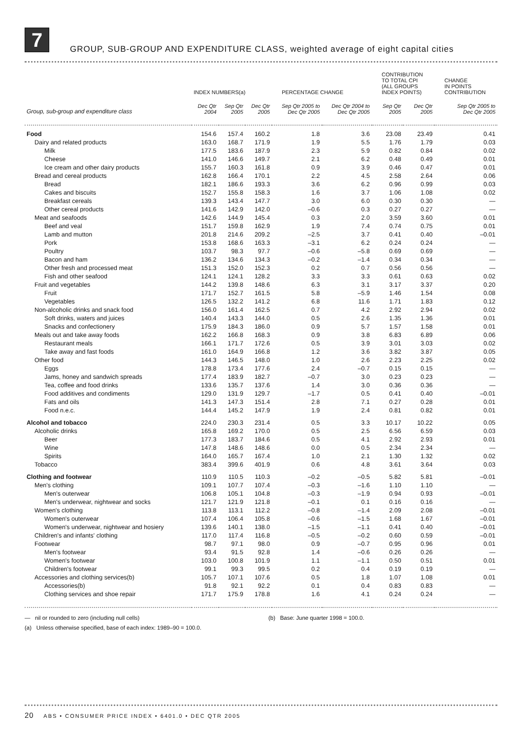7
GROUP, SUB-GROUP AND EXPENDITURE CLASS, weighted average of eight capital cities
| | INDEX NUMBERS(a) | | | PERCENTAGE CHANGE | | CONTRIBUTION TO TOTAL CPI (ALL GROUPS INDEX POINTS) | | CHANGE IN POINTS CONTRIBUTION |
| --- | --- | --- | --- | --- | --- | --- | --- | --- |
| Group, sub-group and expenditure class | Dec Qtr 2004 | Sep Qtr 2005 | Dec Qtr 2005 | Sep Qtr 2005 to Dec Qtr 2005 | Dec Qtr 2004 to Dec Qtr 2005 | Sep Qtr 2005 | Dec Qtr 2005 | Sep Qtr 2005 to Dec Qtr 2005 |
| Food | 154.6 | 157.4 | 160.2 | 1.8 | 3.6 | 23.08 | 23.49 | 0.41 |
| Dairy and related products | 163.0 | 168.7 | 171.9 | 1.9 | 5.5 | 1.76 | 1.79 | 0.03 |
| Milk | 177.5 | 183.6 | 187.9 | 2.3 | 5.9 | 0.82 | 0.84 | 0.02 |
| Cheese | 141.0 | 146.6 | 149.7 | 2.1 | 6.2 | 0.48 | 0.49 | 0.01 |
| Ice cream and other dairy products | 155.7 | 160.3 | 161.8 | 0.9 | 3.9 | 0.46 | 0.47 | 0.01 |
| Bread and cereal products | 162.8 | 166.4 | 170.1 | 2.2 | 4.5 | 2.58 | 2.64 | 0.06 |
| Bread | 182.1 | 186.6 | 193.3 | 3.6 | 6.2 | 0.96 | 0.99 | 0.03 |
| Cakes and biscuits | 152.7 | 155.8 | 158.3 | 1.6 | 3.7 | 1.06 | 1.08 | 0.02 |
| Breakfast cereals | 139.3 | 143.4 | 147.7 | 3.0 | 6.0 | 0.30 | 0.30 | — |
| Other cereal products | 141.6 | 142.9 | 142.0 | –0.6 | 0.3 | 0.27 | 0.27 | — |
| Meat and seafoods | 142.6 | 144.9 | 145.4 | 0.3 | 2.0 | 3.59 | 3.60 | 0.01 |
| Beef and veal | 151.7 | 159.8 | 162.9 | 1.9 | 7.4 | 0.74 | 0.75 | 0.01 |
| Lamb and mutton | 201.8 | 214.6 | 209.2 | –2.5 | 3.7 | 0.41 | 0.40 | –0.01 |
| Pork | 153.8 | 168.6 | 163.3 | –3.1 | 6.2 | 0.24 | 0.24 | — |
| Poultry | 103.7 | 98.3 | 97.7 | –0.6 | –5.8 | 0.69 | 0.69 | — |
| Bacon and ham | 136.2 | 134.6 | 134.3 | –0.2 | –1.4 | 0.34 | 0.34 | — |
| Other fresh and processed meat | 151.3 | 152.0 | 152.3 | 0.2 | 0.7 | 0.56 | 0.56 | — |
| Fish and other seafood | 124.1 | 124.1 | 128.2 | 3.3 | 3.3 | 0.61 | 0.63 | 0.02 |
| Fruit and vegetables | 144.2 | 139.8 | 148.6 | 6.3 | 3.1 | 3.17 | 3.37 | 0.20 |
| Fruit | 171.7 | 152.7 | 161.5 | 5.8 | –5.9 | 1.46 | 1.54 | 0.08 |
| Vegetables | 126.5 | 132.2 | 141.2 | 6.8 | 11.6 | 1.71 | 1.83 | 0.12 |
| Non-alcoholic drinks and snack food | 156.0 | 161.4 | 162.5 | 0.7 | 4.2 | 2.92 | 2.94 | 0.02 |
| Soft drinks, waters and juices | 140.4 | 143.3 | 144.0 | 0.5 | 2.6 | 1.35 | 1.36 | 0.01 |
| Snacks and confectionery | 175.9 | 184.3 | 186.0 | 0.9 | 5.7 | 1.57 | 1.58 | 0.01 |
| Meals out and take away foods | 162.2 | 166.8 | 168.3 | 0.9 | 3.8 | 6.83 | 6.89 | 0.06 |
| Restaurant meals | 166.1 | 171.7 | 172.6 | 0.5 | 3.9 | 3.01 | 3.03 | 0.02 |
| Take away and fast foods | 161.0 | 164.9 | 166.8 | 1.2 | 3.6 | 3.82 | 3.87 | 0.05 |
| Other food | 144.3 | 146.5 | 148.0 | 1.0 | 2.6 | 2.23 | 2.25 | 0.02 |
| Eggs | 178.8 | 173.4 | 177.6 | 2.4 | –0.7 | 0.15 | 0.15 | — |
| Jams, honey and sandwich spreads | 177.4 | 183.9 | 182.7 | –0.7 | 3.0 | 0.23 | 0.23 | — |
| Tea, coffee and food drinks | 133.6 | 135.7 | 137.6 | 1.4 | 3.0 | 0.36 | 0.36 | — |
| Food additives and condiments | 129.0 | 131.9 | 129.7 | –1.7 | 0.5 | 0.41 | 0.40 | –0.01 |
| Fats and oils | 141.3 | 147.3 | 151.4 | 2.8 | 7.1 | 0.27 | 0.28 | 0.01 |
| Food n.e.c. | 144.4 | 145.2 | 147.9 | 1.9 | 2.4 | 0.81 | 0.82 | 0.01 |
| Alcohol and tobacco | 224.0 | 230.3 | 231.4 | 0.5 | 3.3 | 10.17 | 10.22 | 0.05 |
| Alcoholic drinks | 165.8 | 169.2 | 170.0 | 0.5 | 2.5 | 6.56 | 6.59 | 0.03 |
| Beer | 177.3 | 183.7 | 184.6 | 0.5 | 4.1 | 2.92 | 2.93 | 0.01 |
| Wine | 147.8 | 148.6 | 148.6 | 0.0 | 0.5 | 2.34 | 2.34 | — |
| Spirits | 164.0 | 165.7 | 167.4 | 1.0 | 2.1 | 1.30 | 1.32 | 0.02 |
| Tobacco | 383.4 | 399.6 | 401.9 | 0.6 | 4.8 | 3.61 | 3.64 | 0.03 |
| Clothing and footwear | 110.9 | 110.5 | 110.3 | –0.2 | –0.5 | 5.82 | 5.81 | –0.01 |
| Men's clothing | 109.1 | 107.7 | 107.4 | –0.3 | –1.6 | 1.10 | 1.10 | — |
| Men's outerwear | 106.8 | 105.1 | 104.8 | –0.3 | –1.9 | 0.94 | 0.93 | –0.01 |
| Men's underwear, nightwear and socks | 121.7 | 121.9 | 121.8 | –0.1 | 0.1 | 0.16 | 0.16 | — |
| Women's clothing | 113.8 | 113.1 | 112.2 | –0.8 | –1.4 | 2.09 | 2.08 | –0.01 |
| Women's outerwear | 107.4 | 106.4 | 105.8 | –0.6 | –1.5 | 1.68 | 1.67 | –0.01 |
| Women's underwear, nightwear and hosiery | 139.6 | 140.1 | 138.0 | –1.5 | –1.1 | 0.41 | 0.40 | –0.01 |
| Children's and infants' clothing | 117.0 | 117.4 | 116.8 | –0.5 | –0.2 | 0.60 | 0.59 | –0.01 |
| Footwear | 98.7 | 97.1 | 98.0 | 0.9 | –0.7 | 0.95 | 0.96 | 0.01 |
| Men's footwear | 93.4 | 91.5 | 92.8 | 1.4 | –0.6 | 0.26 | 0.26 | — |
| Women's footwear | 103.0 | 100.8 | 101.9 | 1.1 | –1.1 | 0.50 | 0.51 | 0.01 |
| Children's footwear | 99.1 | 99.3 | 99.5 | 0.2 | 0.4 | 0.19 | 0.19 | — |
| Accessories and clothing services(b) | 105.7 | 107.1 | 107.6 | 0.5 | 1.8 | 1.07 | 1.08 | 0.01 |
| Accessories(b) | 91.8 | 92.1 | 92.2 | 0.1 | 0.4 | 0.83 | 0.83 | — |
| Clothing services and shoe repair | 171.7 | 175.9 | 178.8 | 1.6 | 4.1 | 0.24 | 0.24 | — |
— nil or rounded to zero (including null cells)
(b) Base: June quarter 1998 = 100.0.
(a) Unless otherwise specified, base of each index: 1989–90 = 100.0.
20 ABS • CONSUMER PRICE INDEX • 6401.0 • DEC QTR 2005